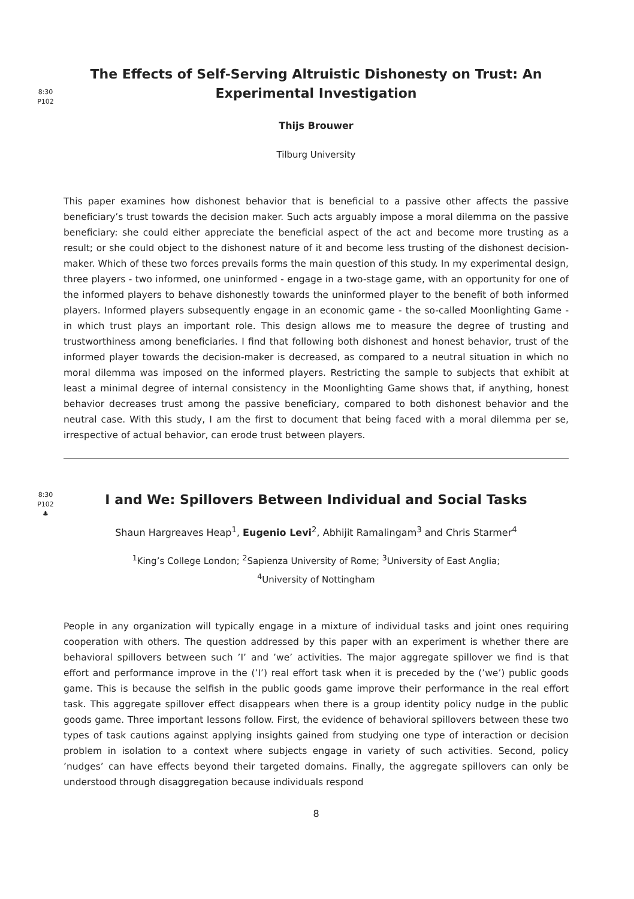8:30
P102
The Effects of Self-Serving Altruistic Dishonesty on Trust: An Experimental Investigation
Thijs Brouwer
Tilburg University
This paper examines how dishonest behavior that is beneficial to a passive other affects the passive beneficiary’s trust towards the decision maker. Such acts arguably impose a moral dilemma on the passive beneficiary: she could either appreciate the beneficial aspect of the act and become more trusting as a result; or she could object to the dishonest nature of it and become less trusting of the dishonest decision-maker. Which of these two forces prevails forms the main question of this study. In my experimental design, three players - two informed, one uninformed - engage in a two-stage game, with an opportunity for one of the informed players to behave dishonestly towards the uninformed player to the benefit of both informed players. Informed players subsequently engage in an economic game - the so-called Moonlighting Game - in which trust plays an important role. This design allows me to measure the degree of trusting and trustworthiness among beneficiaries. I find that following both dishonest and honest behavior, trust of the informed player towards the decision-maker is decreased, as compared to a neutral situation in which no moral dilemma was imposed on the informed players. Restricting the sample to subjects that exhibit at least a minimal degree of internal consistency in the Moonlighting Game shows that, if anything, honest behavior decreases trust among the passive beneficiary, compared to both dishonest behavior and the neutral case. With this study, I am the first to document that being faced with a moral dilemma per se, irrespective of actual behavior, can erode trust between players.
8:30
P102
♣
I and We: Spillovers Between Individual and Social Tasks
Shaun Hargreaves Heap<sup>1</sup>, Eugenio Levi<sup>2</sup>, Abhijit Ramalingam<sup>3</sup> and Chris Starmer<sup>4</sup>
<sup>1</sup> King’s College London; <sup>2</sup>Sapienza University of Rome; <sup>3</sup>University of East Anglia;
<sup>4</sup> University of Nottingham
People in any organization will typically engage in a mixture of individual tasks and joint ones requiring cooperation with others. The question addressed by this paper with an experiment is whether there are behavioral spillovers between such ’I’ and ’we’ activities. The major aggregate spillover we find is that effort and performance improve in the (’I’) real effort task when it is preceded by the (’we’) public goods game. This is because the selfish in the public goods game improve their performance in the real effort task. This aggregate spillover effect disappears when there is a group identity policy nudge in the public goods game. Three important lessons follow. First, the evidence of behavioral spillovers between these two types of task cautions against applying insights gained from studying one type of interaction or decision problem in isolation to a context where subjects engage in variety of such activities. Second, policy ’nudges’ can have effects beyond their targeted domains. Finally, the aggregate spillovers can only be understood through disaggregation because individuals respond
8